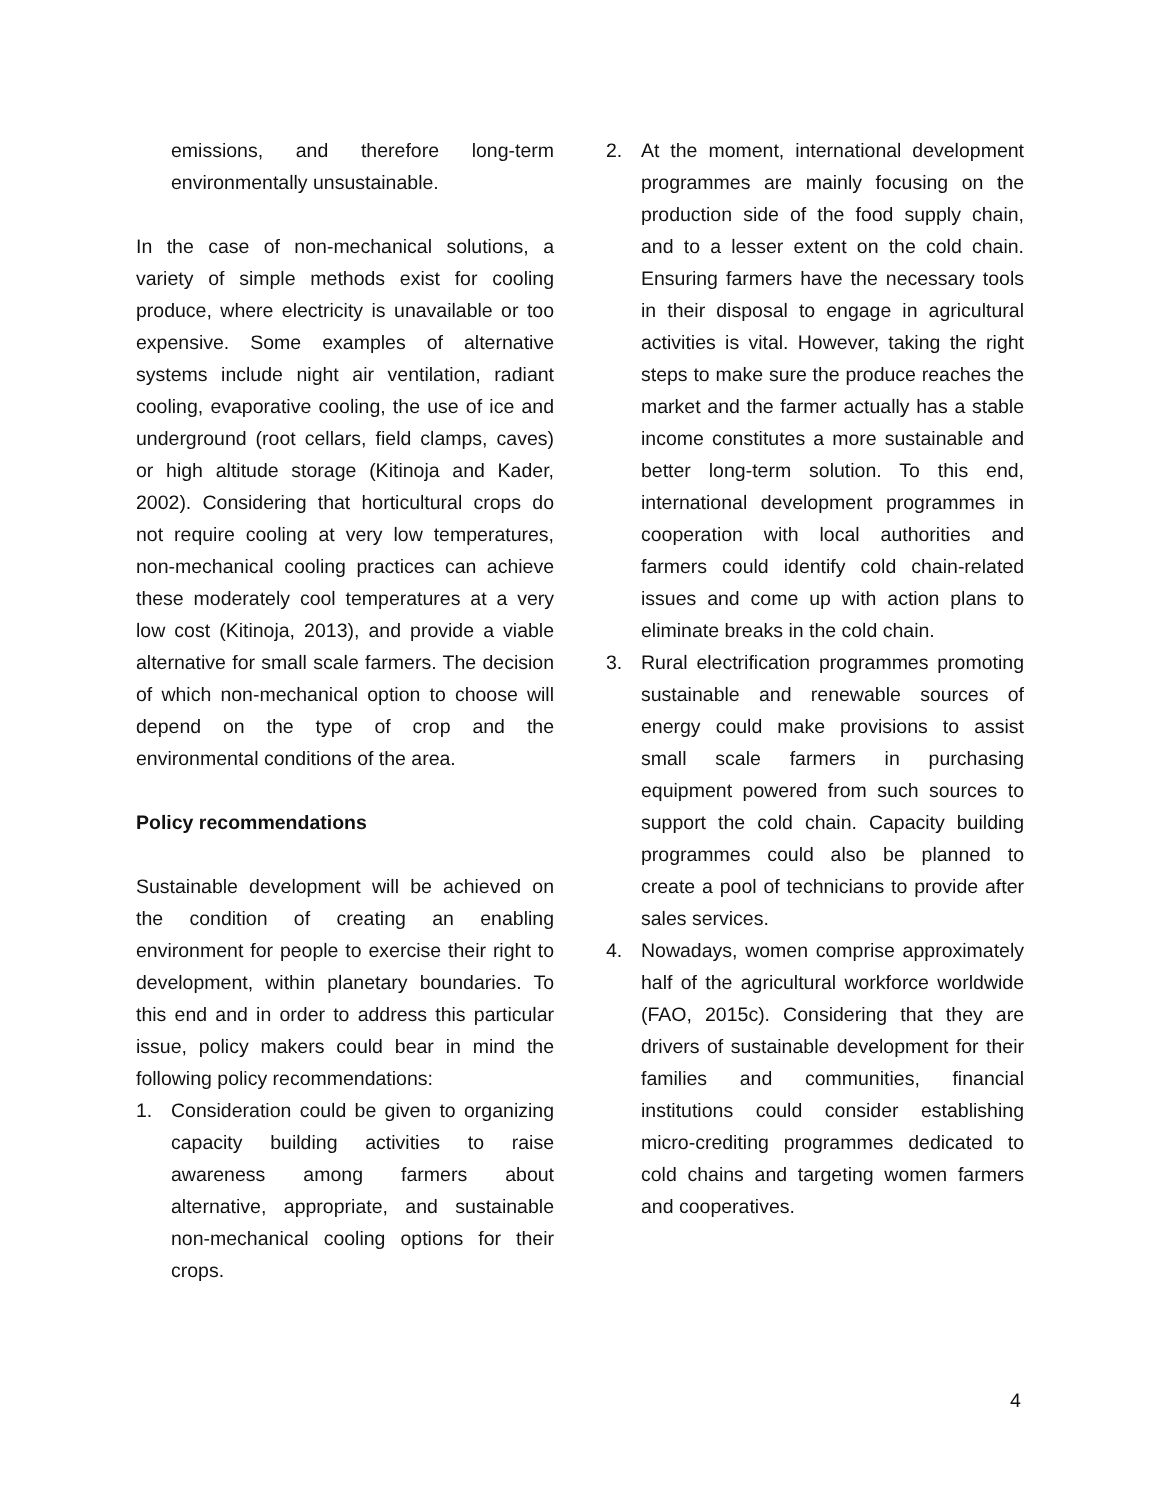emissions, and therefore long-term environmentally unsustainable.
In the case of non-mechanical solutions, a variety of simple methods exist for cooling produce, where electricity is unavailable or too expensive. Some examples of alternative systems include night air ventilation, radiant cooling, evaporative cooling, the use of ice and underground (root cellars, field clamps, caves) or high altitude storage (Kitinoja and Kader, 2002). Considering that horticultural crops do not require cooling at very low temperatures, non-mechanical cooling practices can achieve these moderately cool temperatures at a very low cost (Kitinoja, 2013), and provide a viable alternative for small scale farmers. The decision of which non-mechanical option to choose will depend on the type of crop and the environmental conditions of the area.
Policy recommendations
Sustainable development will be achieved on the condition of creating an enabling environment for people to exercise their right to development, within planetary boundaries. To this end and in order to address this particular issue, policy makers could bear in mind the following policy recommendations:
1. Consideration could be given to organizing capacity building activities to raise awareness among farmers about alternative, appropriate, and sustainable non-mechanical cooling options for their crops.
2. At the moment, international development programmes are mainly focusing on the production side of the food supply chain, and to a lesser extent on the cold chain. Ensuring farmers have the necessary tools in their disposal to engage in agricultural activities is vital. However, taking the right steps to make sure the produce reaches the market and the farmer actually has a stable income constitutes a more sustainable and better long-term solution. To this end, international development programmes in cooperation with local authorities and farmers could identify cold chain-related issues and come up with action plans to eliminate breaks in the cold chain.
3. Rural electrification programmes promoting sustainable and renewable sources of energy could make provisions to assist small scale farmers in purchasing equipment powered from such sources to support the cold chain. Capacity building programmes could also be planned to create a pool of technicians to provide after sales services.
4. Nowadays, women comprise approximately half of the agricultural workforce worldwide (FAO, 2015c). Considering that they are drivers of sustainable development for their families and communities, financial institutions could consider establishing micro-crediting programmes dedicated to cold chains and targeting women farmers and cooperatives.
4